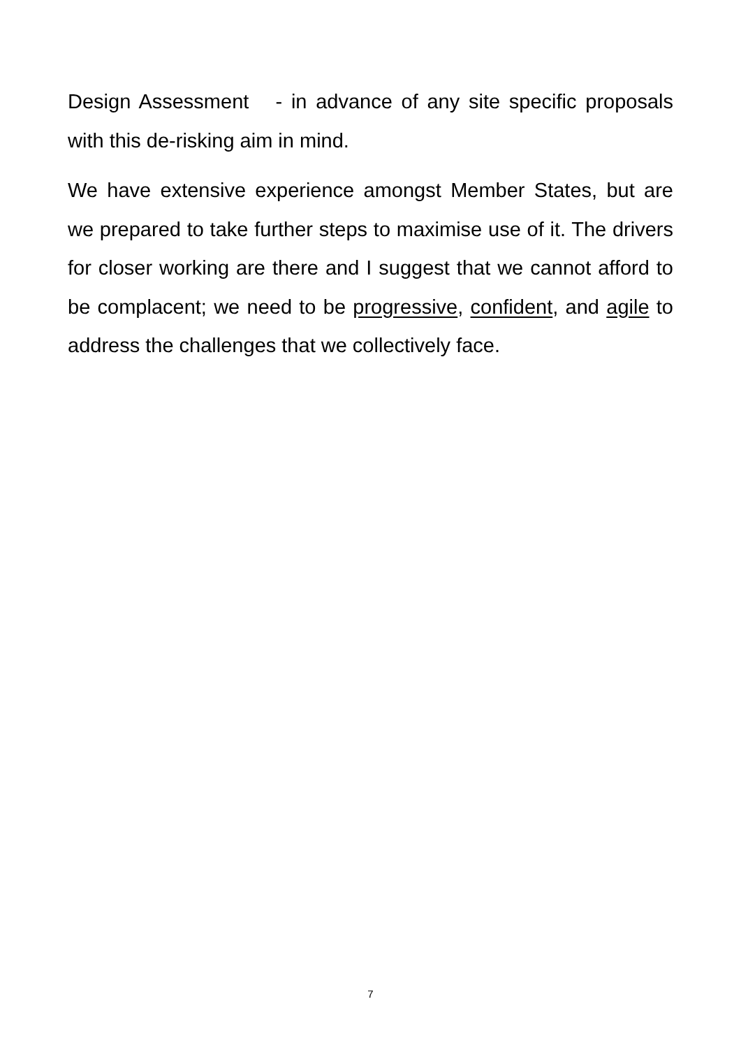Design Assessment - in advance of any site specific proposals with this de-risking aim in mind.
We have extensive experience amongst Member States, but are we prepared to take further steps to maximise use of it. The drivers for closer working are there and I suggest that we cannot afford to be complacent; we need to be progressive, confident, and agile to address the challenges that we collectively face.
7